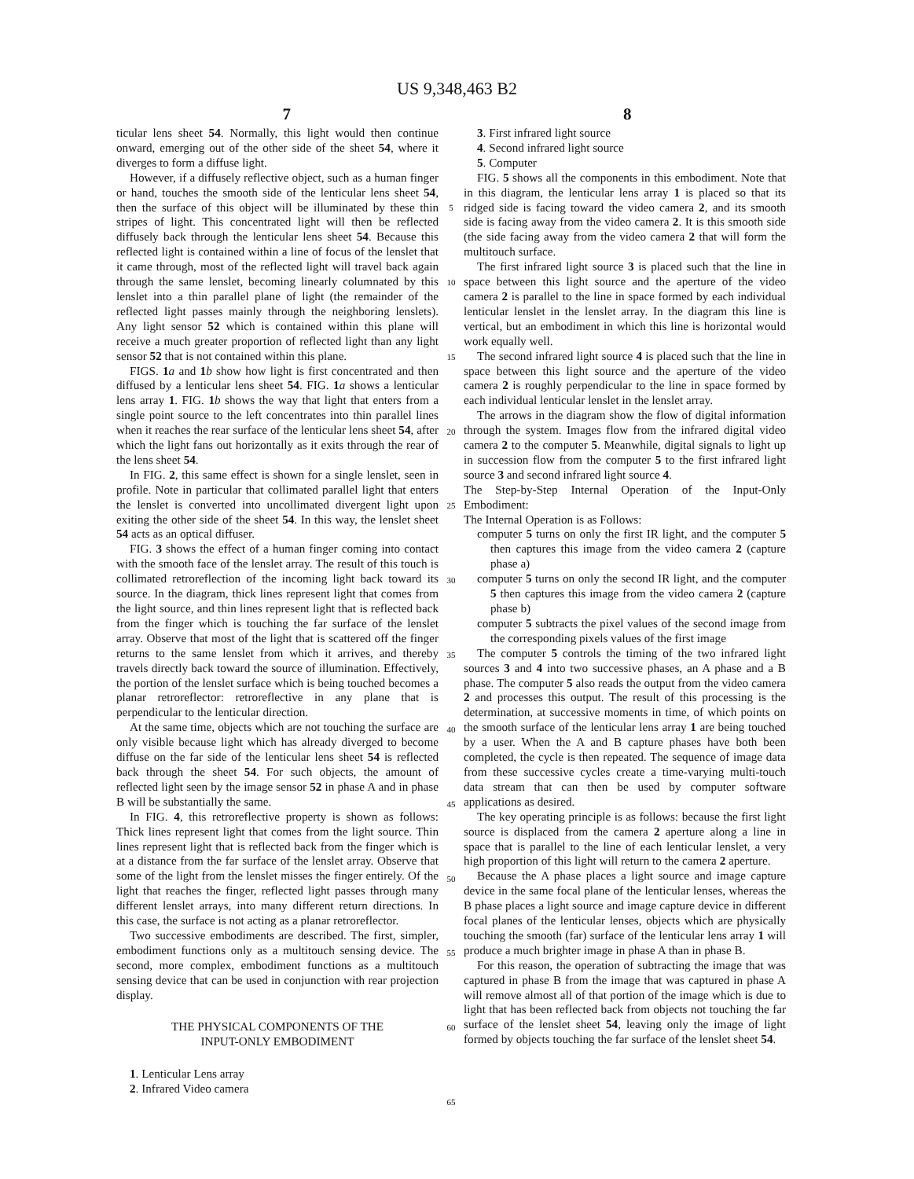US 9,348,463 B2
7 8
ticular lens sheet 54. Normally, this light would then continue onward, emerging out of the other side of the sheet 54, where it diverges to form a diffuse light.
However, if a diffusely reflective object, such as a human finger or hand, touches the smooth side of the lenticular lens sheet 54, then the surface of this object will be illuminated by these thin stripes of light. This concentrated light will then be reflected diffusely back through the lenticular lens sheet 54. Because this reflected light is contained within a line of focus of the lenslet that it came through, most of the reflected light will travel back again through the same lenslet, becoming linearly columnated by this lenslet into a thin parallel plane of light (the remainder of the reflected light passes mainly through the neighboring lenslets). Any light sensor 52 which is contained within this plane will receive a much greater proportion of reflected light than any light sensor 52 that is not contained within this plane.
FIGS. 1 a and 1 b show how light is first concentrated and then diffused by a lenticular lens sheet 54. FIG. 1 a shows a lenticular lens array 1. FIG. 1 b shows the way that light that enters from a single point source to the left concentrates into thin parallel lines when it reaches the rear surface of the lenticular lens sheet 54, after which the light fans out horizontally as it exits through the rear of the lens sheet 54.
In FIG. 2, this same effect is shown for a single lenslet, seen in profile. Note in particular that collimated parallel light that enters the lenslet is converted into uncollimated divergent light upon exiting the other side of the sheet 54. In this way, the lenslet sheet 54 acts as an optical diffuser.
FIG. 3 shows the effect of a human finger coming into contact with the smooth face of the lenslet array. The result of this touch is collimated retroreflection of the incoming light back toward its source. In the diagram, thick lines represent light that comes from the light source, and thin lines represent light that is reflected back from the finger which is touching the far surface of the lenslet array. Observe that most of the light that is scattered off the finger returns to the same lenslet from which it arrives, and thereby travels directly back toward the source of illumination. Effectively, the portion of the lenslet surface which is being touched becomes a planar retroreflector: retroreflective in any plane that is perpendicular to the lenticular direction.
At the same time, objects which are not touching the surface are only visible because light which has already diverged to become diffuse on the far side of the lenticular lens sheet 54 is reflected back through the sheet 54. For such objects, the amount of reflected light seen by the image sensor 52 in phase A and in phase B will be substantially the same.
In FIG. 4, this retroreflective property is shown as follows: Thick lines represent light that comes from the light source. Thin lines represent light that is reflected back from the finger which is at a distance from the far surface of the lenslet array. Observe that some of the light from the lenslet misses the finger entirely. Of the light that reaches the finger, reflected light passes through many different lenslet arrays, into many different return directions. In this case, the surface is not acting as a planar retroreflector.
Two successive embodiments are described. The first, simpler, embodiment functions only as a multitouch sensing device. The second, more complex, embodiment functions as a multitouch sensing device that can be used in conjunction with rear projection display.
THE PHYSICAL COMPONENTS OF THE
INPUT-ONLY EMBODIMENT
1. Lenticular Lens array
2. Infrared Video camera
5
10
15
20
25
30
35
40
45
50
55
60
65
3. First infrared light source
4. Second infrared light source
5. Computer
FIG. 5 shows all the components in this embodiment. Note that in this diagram, the lenticular lens array 1 is placed so that its ridged side is facing toward the video camera 2, and its smooth side is facing away from the video camera 2. It is this smooth side (the side facing away from the video camera 2 that will form the multitouch surface.
The first infrared light source 3 is placed such that the line in space between this light source and the aperture of the video camera 2 is parallel to the line in space formed by each individual lenticular lenslet in the lenslet array. In the diagram this line is vertical, but an embodiment in which this line is horizontal would work equally well.
The second infrared light source 4 is placed such that the line in space between this light source and the aperture of the video camera 2 is roughly perpendicular to the line in space formed by each individual lenticular lenslet in the lenslet array.
The arrows in the diagram show the flow of digital information through the system. Images flow from the infrared digital video camera 2 to the computer 5. Meanwhile, digital signals to light up in succession flow from the computer 5 to the first infrared light source 3 and second infrared light source 4.
The Step-by-Step Internal Operation of the Input-Only Embodiment:
The Internal Operation is as Follows:
computer 5 turns on only the first IR light, and the computer 5 then captures this image from the video camera 2 (capture phase a)
computer 5 turns on only the second IR light, and the computer 5 then captures this image from the video camera 2 (capture phase b)
computer 5 subtracts the pixel values of the second image from the corresponding pixels values of the first image
The computer 5 controls the timing of the two infrared light sources 3 and 4 into two successive phases, an A phase and a B phase. The computer 5 also reads the output from the video camera 2 and processes this output. The result of this processing is the determination, at successive moments in time, of which points on the smooth surface of the lenticular lens array 1 are being touched by a user. When the A and B capture phases have both been completed, the cycle is then repeated. The sequence of image data from these successive cycles create a time-varying multi-touch data stream that can then be used by computer software applications as desired.
The key operating principle is as follows: because the first light source is displaced from the camera 2 aperture along a line in space that is parallel to the line of each lenticular lenslet, a very high proportion of this light will return to the camera 2 aperture.
Because the A phase places a light source and image capture device in the same focal plane of the lenticular lenses, whereas the B phase places a light source and image capture device in different focal planes of the lenticular lenses, objects which are physically touching the smooth (far) surface of the lenticular lens array 1 will produce a much brighter image in phase A than in phase B.
For this reason, the operation of subtracting the image that was captured in phase B from the image that was captured in phase A will remove almost all of that portion of the image which is due to light that has been reflected back from objects not touching the far surface of the lenslet sheet 54, leaving only the image of light formed by objects touching the far surface of the lenslet sheet 54.